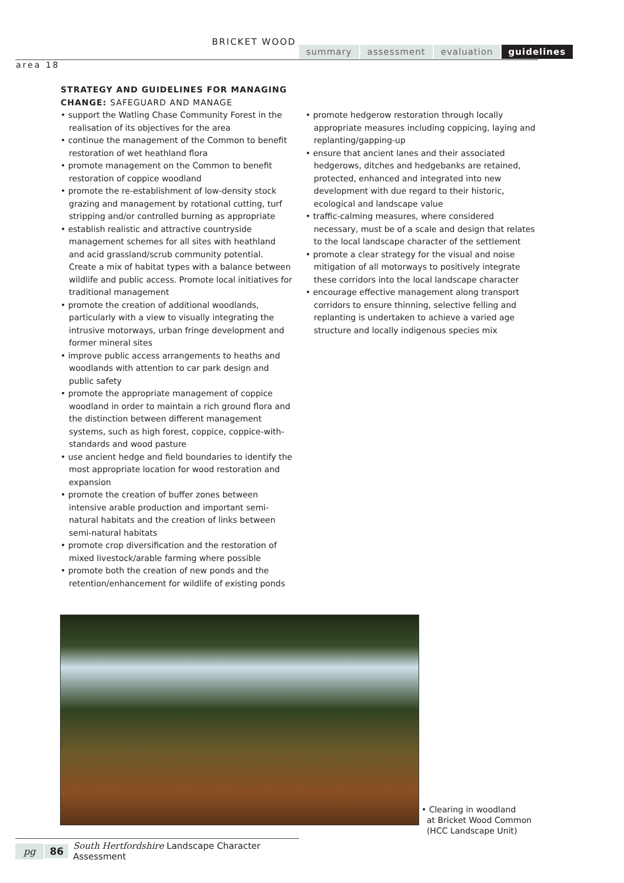BRICKET WOOD
summary assessment evaluation guidelines
area 18
STRATEGY AND GUIDELINES FOR MANAGING
CHANGE: SAFEGUARD AND MANAGE
• support the Watling Chase Community Forest in the realisation of its objectives for the area
• continue the management of the Common to benefit restoration of wet heathland flora
• promote management on the Common to benefit restoration of coppice woodland
• promote the re-establishment of low-density stock grazing and management by rotational cutting, turf stripping and/or controlled burning as appropriate
• establish realistic and attractive countryside management schemes for all sites with heathland and acid grassland/scrub community potential. Create a mix of habitat types with a balance between wildlife and public access. Promote local initiatives for traditional management
• promote the creation of additional woodlands, particularly with a view to visually integrating the intrusive motorways, urban fringe development and former mineral sites
• improve public access arrangements to heaths and woodlands with attention to car park design and public safety
• promote the appropriate management of coppice woodland in order to maintain a rich ground flora and the distinction between different management systems, such as high forest, coppice, coppice-with-standards and wood pasture
• use ancient hedge and field boundaries to identify the most appropriate location for wood restoration and expansion
• promote the creation of buffer zones between intensive arable production and important semi-natural habitats and the creation of links between semi-natural habitats
• promote crop diversification and the restoration of mixed livestock/arable farming where possible
• promote both the creation of new ponds and the retention/enhancement for wildlife of existing ponds
• promote hedgerow restoration through locally appropriate measures including coppicing, laying and replanting/gapping-up
• ensure that ancient lanes and their associated hedgerows, ditches and hedgebanks are retained, protected, enhanced and integrated into new development with due regard to their historic, ecological and landscape value
• traffic-calming measures, where considered necessary, must be of a scale and design that relates to the local landscape character of the settlement
• promote a clear strategy for the visual and noise mitigation of all motorways to positively integrate these corridors into the local landscape character
• encourage effective management along transport corridors to ensure thinning, selective felling and replanting is undertaken to achieve a varied age structure and locally indigenous species mix
• Clearing in woodland
at Bricket Wood Common
(HCC Landscape Unit)
pg 86 South Hertfordshire Landscape Character Assessment